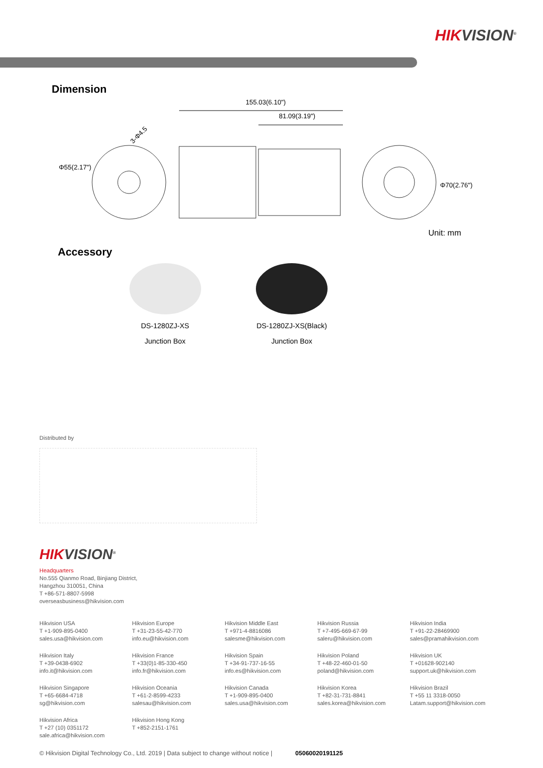HIKVISION<sup>®</sup>
Dimension
155.03(6.10")
81.09(3.19")
Φ55(2.17")
3-Φ4.5
Φ70(2.76")
Unit: mm
Accessory
DS-1280ZJ-XS
Junction Box
DS-1280ZJ-XS(Black)
Junction Box
Distributed by
HIKVISION<sup>®</sup>
Headquarters
No.555 Qianmo Road, Binjiang District,
Hangzhou 310051, China
T +86-571-8807-5998
overseasbusiness@hikvision.com
Hikvision USA
T +1-909-895-0400
sales.usa@hikvision.com
Hikvision Europe
T +31-23-55-42-770
info.eu@hikvision.com
Hikvision Middle East
T +971-4-8816086
salesme@hikvision.com
Hikvision Russia
T +7-495-669-67-99
saleru@hikvision.com
Hikvision India
T +91-22-28469900
sales@pramahikvision.com
Hikvision Italy
T +39-0438-6902
info.it@hikvision.com
Hikvision France
T +33(0)1-85-330-450
info.fr@hikvision.com
Hikvision Spain
T +34-91-737-16-55
info.es@hikvision.com
Hikvision Poland
T +48-22-460-01-50
poland@hikvision.com
Hikvision UK
T +01628-902140
support.uk@hikvision.com
Hikvision Singapore
T +65-6684-4718
sg@hikvision.com
Hikvision Oceania
T +61-2-8599-4233
salesau@hikvision.com
Hikvision Canada
T +1-909-895-0400
sales.usa@hikvision.com
Hikvision Korea
T +82-31-731-8841
sales.korea@hikvision.com
Hikvision Brazil
T +55 11 3318-0050
Latam.support@hikvision.com
Hikvision Africa
T +27 (10) 0351172
sale.africa@hikvision.com
Hikvision Hong Kong
T +852-2151-1761
© Hikvision Digital Technology Co., Ltd. 2019 | Data subject to change without notice | 05060020191125